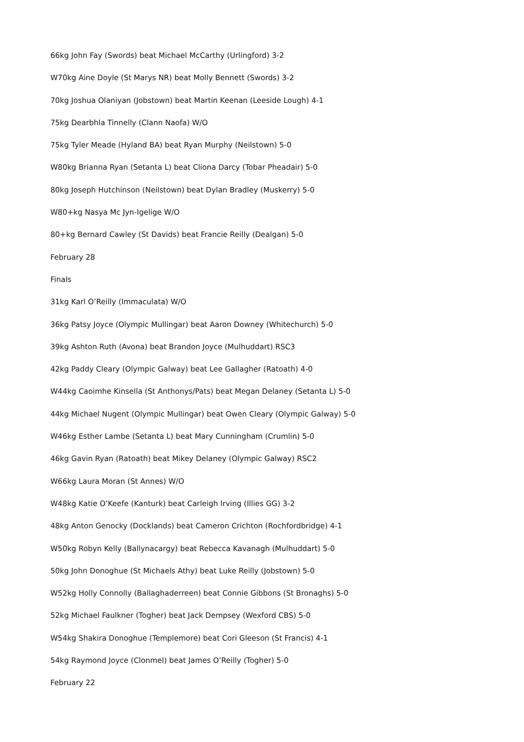66kg John Fay (Swords) beat Michael McCarthy (Urlingford) 3-2
W70kg Aine Doyle (St Marys NR) beat Molly Bennett (Swords) 3-2
70kg Joshua Olaniyan (Jobstown) beat Martin Keenan (Leeside Lough) 4-1
75kg Dearbhla Tinnelly (Clann Naofa) W/O
75kg Tyler Meade (Hyland BA) beat Ryan Murphy (Neilstown) 5-0
W80kg Brianna Ryan (Setanta L) beat Cliona Darcy (Tobar Pheadair) 5-0
80kg Joseph Hutchinson (Neilstown) beat Dylan Bradley (Muskerry) 5-0
W80+kg Nasya Mc Jyn-Igelige W/O
80+kg Bernard Cawley (St Davids) beat Francie Reilly (Dealgan) 5-0
February 28
Finals
31kg Karl O’Reilly (Immaculata) W/O
36kg Patsy Joyce (Olympic Mullingar) beat Aaron Downey (Whitechurch) 5-0
39kg Ashton Ruth (Avona) beat Brandon Joyce (Mulhuddart) RSC3
42kg Paddy Cleary (Olympic Galway) beat Lee Gallagher (Ratoath) 4-0
W44kg Caoimhe Kinsella (St Anthonys/Pats) beat Megan Delaney (Setanta L) 5-0
44kg Michael Nugent (Olympic Mullingar) beat Owen Cleary (Olympic Galway) 5-0
W46kg Esther Lambe (Setanta L) beat Mary Cunningham (Crumlin) 5-0
46kg Gavin Ryan (Ratoath) beat Mikey Delaney (Olympic Galway) RSC2
W66kg Laura Moran (St Annes) W/O
W48kg Katie O’Keefe (Kanturk) beat Carleigh Irving (Illies GG) 3-2
48kg Anton Genocky (Docklands) beat Cameron Crichton (Rochfordbridge) 4-1
W50kg Robyn Kelly (Ballynacargy) beat Rebecca Kavanagh (Mulhuddart) 5-0
50kg John Donoghue (St Michaels Athy) beat Luke Reilly (Jobstown) 5-0
W52kg Holly Connolly (Ballaghaderreen) beat Connie Gibbons (St Bronaghs) 5-0
52kg Michael Faulkner (Togher) beat Jack Dempsey (Wexford CBS) 5-0
W54kg Shakira Donoghue (Templemore) beat Cori Gleeson (St Francis) 4-1
54kg Raymond Joyce (Clonmel) beat James O’Reilly (Togher) 5-0
February 22